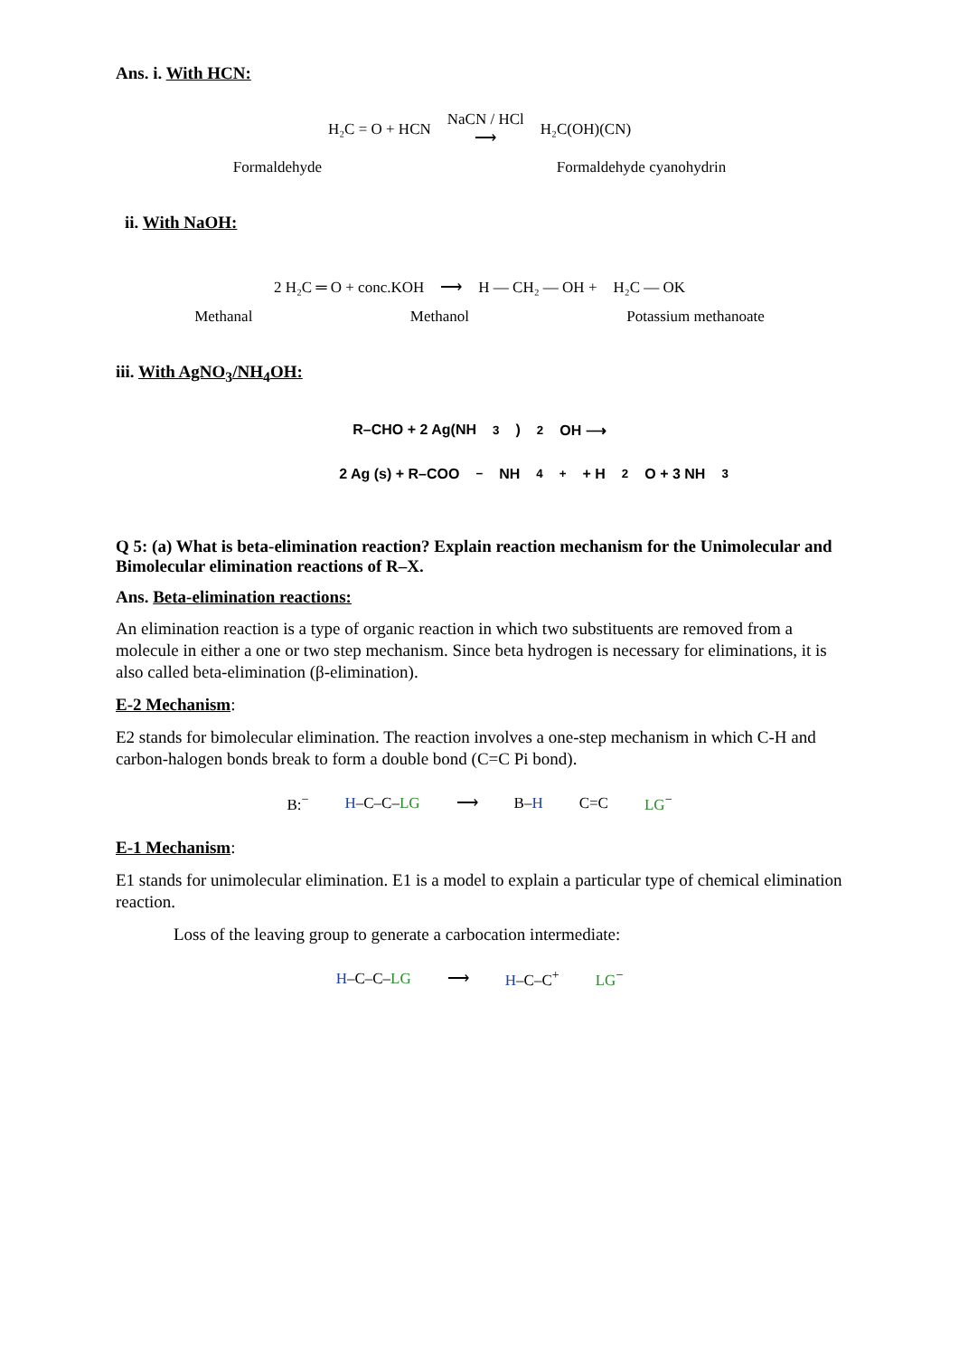Ans. i. With HCN:
H₂C = O + HCN NaCN / HCl
⟶ H₂C(OH)(CN)
Formaldehyde Formaldehyde cyanohydrin
ii. With NaOH:
2 H₂C ═ O + conc.KOH ⟶ H — CH₂ — OH + H₂C — OK
Methanal Methanol Potassium methanoate
iii. With AgNO<sub>3</sub>/NH<sub>4</sub>OH:
R–CHO + 2 Ag(NH<sub>3</sub>)<sub>2</sub>OH ⟶
2 Ag (s) + R–COO<sup>−</sup> NH<sub>4</sub><sup>+</sup> + H<sub>2</sub>O + 3 NH<sub>3</sub>
Q 5: (a) What is beta-elimination reaction? Explain reaction mechanism for the Unimolecular and Bimolecular elimination reactions of R–X.
Ans. Beta-elimination reactions:
An elimination reaction is a type of organic reaction in which two substituents are removed from a molecule in either a one or two step mechanism. Since beta hydrogen is necessary for eliminations, it is also called beta-elimination (β-elimination).
E-2 Mechanism:
E2 stands for bimolecular elimination. The reaction involves a one-step mechanism in which C-H and carbon-halogen bonds break to form a double bond (C=C Pi bond).
B:<sup>−</sup> H–C–C–LG ⟶ B–H C=C LG<sup>−</sup>
E-1 Mechanism:
E1 stands for unimolecular elimination. E1 is a model to explain a particular type of chemical elimination reaction.
Loss of the leaving group to generate a carbocation intermediate:
H–C–C–LG ⟶ H–C–C<sup>+</sup> LG<sup>−</sup>